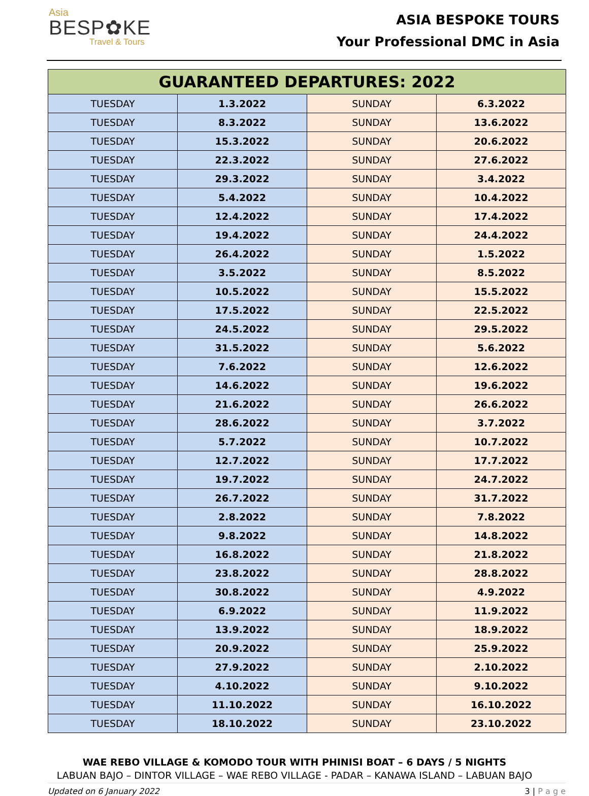Asia
BESP✿KE
Travel & Tours
ASIA BESPOKE TOURS
Your Professional DMC in Asia
| GUARANTEED DEPARTURES: 2022 | | | |
| --- | --- | --- | --- |
| TUESDAY | 1.3.2022 | SUNDAY | 6.3.2022 |
| TUESDAY | 8.3.2022 | SUNDAY | 13.6.2022 |
| TUESDAY | 15.3.2022 | SUNDAY | 20.6.2022 |
| TUESDAY | 22.3.2022 | SUNDAY | 27.6.2022 |
| TUESDAY | 29.3.2022 | SUNDAY | 3.4.2022 |
| TUESDAY | 5.4.2022 | SUNDAY | 10.4.2022 |
| TUESDAY | 12.4.2022 | SUNDAY | 17.4.2022 |
| TUESDAY | 19.4.2022 | SUNDAY | 24.4.2022 |
| TUESDAY | 26.4.2022 | SUNDAY | 1.5.2022 |
| TUESDAY | 3.5.2022 | SUNDAY | 8.5.2022 |
| TUESDAY | 10.5.2022 | SUNDAY | 15.5.2022 |
| TUESDAY | 17.5.2022 | SUNDAY | 22.5.2022 |
| TUESDAY | 24.5.2022 | SUNDAY | 29.5.2022 |
| TUESDAY | 31.5.2022 | SUNDAY | 5.6.2022 |
| TUESDAY | 7.6.2022 | SUNDAY | 12.6.2022 |
| TUESDAY | 14.6.2022 | SUNDAY | 19.6.2022 |
| TUESDAY | 21.6.2022 | SUNDAY | 26.6.2022 |
| TUESDAY | 28.6.2022 | SUNDAY | 3.7.2022 |
| TUESDAY | 5.7.2022 | SUNDAY | 10.7.2022 |
| TUESDAY | 12.7.2022 | SUNDAY | 17.7.2022 |
| TUESDAY | 19.7.2022 | SUNDAY | 24.7.2022 |
| TUESDAY | 26.7.2022 | SUNDAY | 31.7.2022 |
| TUESDAY | 2.8.2022 | SUNDAY | 7.8.2022 |
| TUESDAY | 9.8.2022 | SUNDAY | 14.8.2022 |
| TUESDAY | 16.8.2022 | SUNDAY | 21.8.2022 |
| TUESDAY | 23.8.2022 | SUNDAY | 28.8.2022 |
| TUESDAY | 30.8.2022 | SUNDAY | 4.9.2022 |
| TUESDAY | 6.9.2022 | SUNDAY | 11.9.2022 |
| TUESDAY | 13.9.2022 | SUNDAY | 18.9.2022 |
| TUESDAY | 20.9.2022 | SUNDAY | 25.9.2022 |
| TUESDAY | 27.9.2022 | SUNDAY | 2.10.2022 |
| TUESDAY | 4.10.2022 | SUNDAY | 9.10.2022 |
| TUESDAY | 11.10.2022 | SUNDAY | 16.10.2022 |
| TUESDAY | 18.10.2022 | SUNDAY | 23.10.2022 |
WAE REBO VILLAGE & KOMODO TOUR WITH PHINISI BOAT – 6 DAYS / 5 NIGHTS
LABUAN BAJO – DINTOR VILLAGE – WAE REBO VILLAGE - PADAR – KANAWA ISLAND – LABUAN BAJO
Updated on 6 January 2022 3 | P a g e